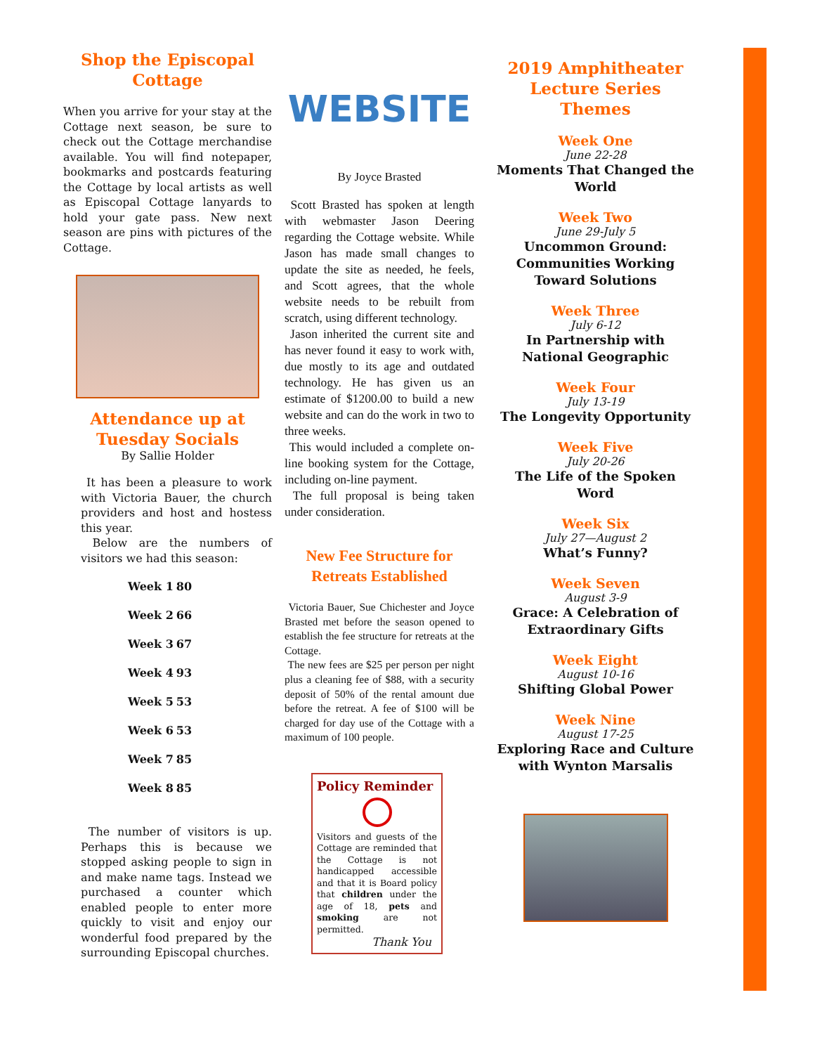Shop the Episcopal Cottage
When you arrive for your stay at the Cottage next season, be sure to check out the Cottage merchandise available. You will find notepaper, bookmarks and postcards featuring the Cottage by local artists as well as Episcopal Cottage lanyards to hold your gate pass. New next season are pins with pictures of the Cottage.
Attendance up at Tuesday Socials
By Sallie Holder
It has been a pleasure to work with Victoria Bauer, the church providers and host and hostess this year.
Below are the numbers of visitors we had this season:
| Week 1 | 80 |
| Week 2 | 66 |
| Week 3 | 67 |
| Week 4 | 93 |
| Week 5 | 53 |
| Week 6 | 53 |
| Week 7 | 85 |
| Week 8 | 85 |
The number of visitors is up. Perhaps this is because we stopped asking people to sign in and make name tags. Instead we purchased a counter which enabled people to enter more quickly to visit and enjoy our wonderful food prepared by the surrounding Episcopal churches.
WEBSITE
By Joyce Brasted
Scott Brasted has spoken at length with webmaster Jason Deering regarding the Cottage website. While Jason has made small changes to update the site as needed, he feels, and Scott agrees, that the whole website needs to be rebuilt from scratch, using different technology.
Jason inherited the current site and has never found it easy to work with, due mostly to its age and outdated technology. He has given us an estimate of $1200.00 to build a new website and can do the work in two to three weeks.
This would included a complete on-line booking system for the Cottage, including on-line payment.
The full proposal is being taken under consideration.
New Fee Structure for Retreats Established
Victoria Bauer, Sue Chichester and Joyce Brasted met before the season opened to establish the fee structure for retreats at the Cottage.
The new fees are $25 per person per night plus a cleaning fee of $88, with a security deposit of 50% of the rental amount due before the retreat. A fee of $100 will be charged for day use of the Cottage with a maximum of 100 people.
Policy Reminder
Visitors and guests of the Cottage are reminded that the Cottage is not handicapped accessible and that it is Board policy that children under the age of 18, pets and smoking are not permitted.
Thank You
2019 Amphitheater Lecture Series Themes
Week One
June 22-28
Moments That Changed the World
Week Two
June 29-July 5
Uncommon Ground: Communities Working Toward Solutions
Week Three
July 6-12
In Partnership with National Geographic
Week Four
July 13-19
The Longevity Opportunity
Week Five
July 20-26
The Life of the Spoken Word
Week Six
July 27—August 2
What’s Funny?
Week Seven
August 3-9
Grace: A Celebration of Extraordinary Gifts
Week Eight
August 10-16
Shifting Global Power
Week Nine
August 17-25
Exploring Race and Culture with Wynton Marsalis